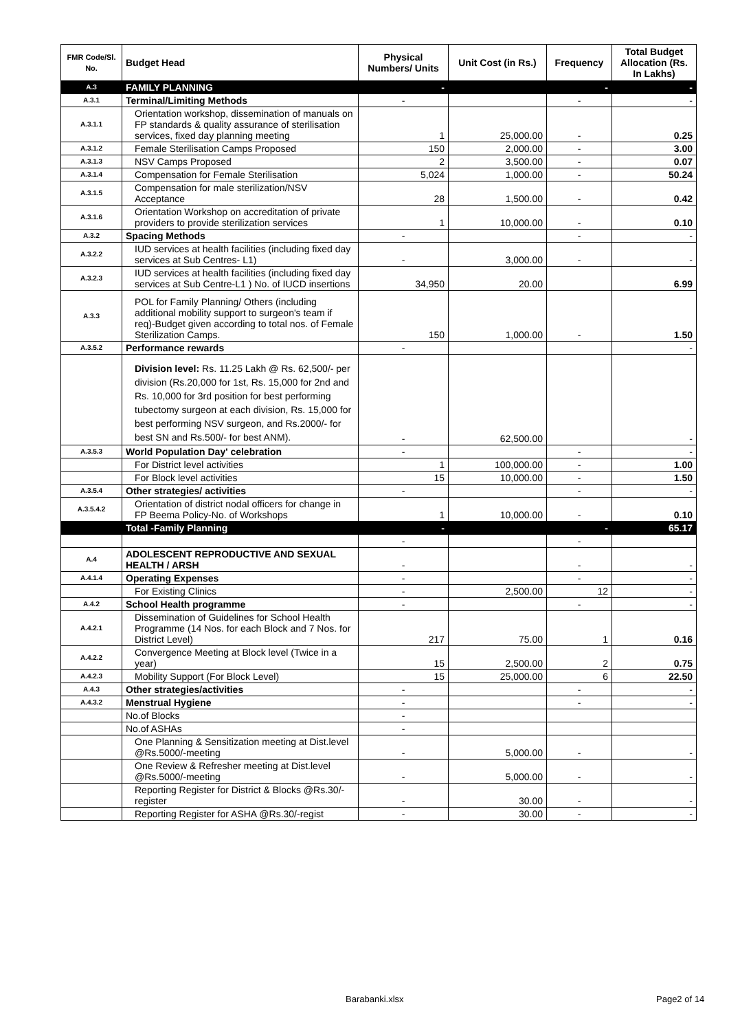| FMR Code/Sl. No. | Budget Head | Physical Numbers/ Units | Unit Cost (in Rs.) | Frequency | Total Budget Allocation (Rs. In Lakhs) |
| --- | --- | --- | --- | --- | --- |
| A.3 | FAMILY PLANNING | - | | - | - |
| A.3.1 | Terminal/Limiting Methods | - | | - | - |
| A.3.1.1 | Orientation workshop, dissemination of manuals on FP standards & quality assurance of sterilisation services, fixed day planning meeting | 1 | 25,000.00 | - | 0.25 |
| A.3.1.2 | Female Sterilisation Camps Proposed | 150 | 2,000.00 | - | 3.00 |
| A.3.1.3 | NSV Camps Proposed | 2 | 3,500.00 | - | 0.07 |
| A.3.1.4 | Compensation for Female Sterilisation | 5,024 | 1,000.00 | - | 50.24 |
| A.3.1.5 | Compensation for male sterilization/NSV Acceptance | 28 | 1,500.00 | - | 0.42 |
| A.3.1.6 | Orientation Workshop on accreditation of private providers to provide sterilization services | 1 | 10,000.00 | - | 0.10 |
| A.3.2 | Spacing Methods | - | | - | - |
| A.3.2.2 | IUD services at health facilities (including fixed day services at Sub Centres- L1) | - | 3,000.00 | - | - |
| A.3.2.3 | IUD services at health facilities (including fixed day services at Sub Centre-L1 ) No. of IUCD insertions | 34,950 | 20.00 | | 6.99 |
| A.3.3 | POL for Family Planning/ Others (including additional mobility support to surgeon's team if req)-Budget given according to total nos. of Female Sterilization Camps. | 150 | 1,000.00 | - | 1.50 |
| A.3.5.2 | Performance rewards | - | | | - |
| | Division level: Rs. 11.25 Lakh @ Rs. 62,500/- per division (Rs.20,000 for 1st, Rs. 15,000 for 2nd and Rs. 10,000 for 3rd position for best performing tubectomy surgeon at each division, Rs. 15,000 for best performing NSV surgeon, and Rs.2000/- for best SN and Rs.500/- for best ANM). | - | 62,500.00 | | - |
| A.3.5.3 | World Population Day' celebration | - | | - | - |
| | For District level activities | 1 | 100,000.00 | - | 1.00 |
| | For Block level activities | 15 | 10,000.00 | - | 1.50 |
| A.3.5.4 | Other strategies/ activities | - | | - | - |
| A.3.5.4.2 | Orientation of district nodal officers for change in FP Beema Policy-No. of Workshops | 1 | 10,000.00 | - | 0.10 |
| | Total -Family Planning | - | | - | 65.17 |
| | | - | | - | |
| A.4 | ADOLESCENT REPRODUCTIVE AND SEXUAL HEALTH / ARSH | - | | - | - |
| A.4.1.4 | Operating Expenses | - | | - | - |
| | For Existing Clinics | - | 2,500.00 | 12 | - |
| A.4.2 | School Health programme | - | | - | - |
| A.4.2.1 | Dissemination of Guidelines for School Health Programme (14 Nos. for each Block and 7 Nos. for District Level) | 217 | 75.00 | 1 | 0.16 |
| A.4.2.2 | Convergence Meeting at Block level (Twice in a year) | 15 | 2,500.00 | 2 | 0.75 |
| A.4.2.3 | Mobility Support (For Block Level) | 15 | 25,000.00 | 6 | 22.50 |
| A.4.3 | Other strategies/activities | - | | - | - |
| A.4.3.2 | Menstrual Hygiene | - | | - | - |
| | No.of Blocks | - | | | |
| | No.of ASHAs | - | | | |
| | One Planning & Sensitization meeting at Dist.level @Rs.5000/-meeting | - | 5,000.00 | - | - |
| | One Review & Refresher meeting at Dist.level @Rs.5000/-meeting | - | 5,000.00 | - | - |
| | Reporting Register for District & Blocks @Rs.30/-register | - | 30.00 | - | - |
| | Reporting Register for ASHA @Rs.30/-regist | - | 30.00 | - | - |
Barabanki.xlsx Page2 of 14